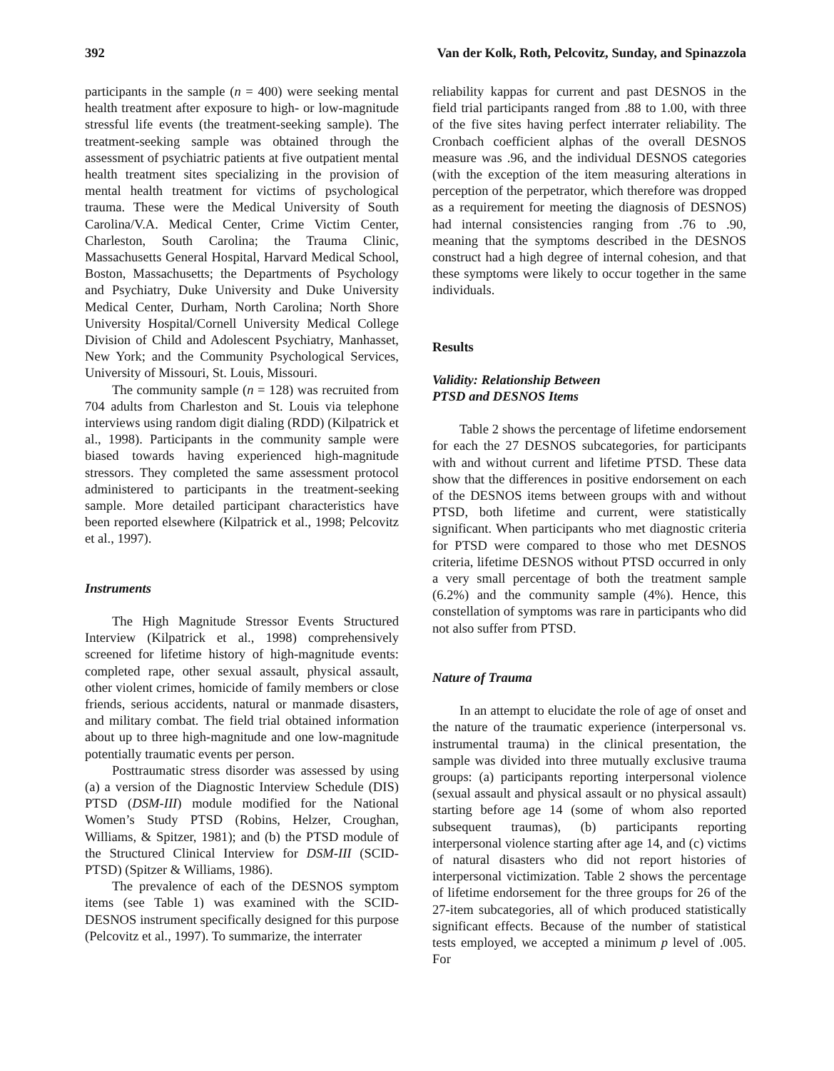392 Van der Kolk, Roth, Pelcovitz, Sunday, and Spinazzola
participants in the sample (n = 400) were seeking mental health treatment after exposure to high- or low-magnitude stressful life events (the treatment-seeking sample). The treatment-seeking sample was obtained through the assessment of psychiatric patients at five outpatient mental health treatment sites specializing in the provision of mental health treatment for victims of psychological trauma. These were the Medical University of South Carolina/V.A. Medical Center, Crime Victim Center, Charleston, South Carolina; the Trauma Clinic, Massachusetts General Hospital, Harvard Medical School, Boston, Massachusetts; the Departments of Psychology and Psychiatry, Duke University and Duke University Medical Center, Durham, North Carolina; North Shore University Hospital/Cornell University Medical College Division of Child and Adolescent Psychiatry, Manhasset, New York; and the Community Psychological Services, University of Missouri, St. Louis, Missouri.
The community sample (n = 128) was recruited from 704 adults from Charleston and St. Louis via telephone interviews using random digit dialing (RDD) (Kilpatrick et al., 1998). Participants in the community sample were biased towards having experienced high-magnitude stressors. They completed the same assessment protocol administered to participants in the treatment-seeking sample. More detailed participant characteristics have been reported elsewhere (Kilpatrick et al., 1998; Pelcovitz et al., 1997).
Instruments
The High Magnitude Stressor Events Structured Interview (Kilpatrick et al., 1998) comprehensively screened for lifetime history of high-magnitude events: completed rape, other sexual assault, physical assault, other violent crimes, homicide of family members or close friends, serious accidents, natural or manmade disasters, and military combat. The field trial obtained information about up to three high-magnitude and one low-magnitude potentially traumatic events per person.
Posttraumatic stress disorder was assessed by using (a) a version of the Diagnostic Interview Schedule (DIS) PTSD (DSM-III) module modified for the National Women’s Study PTSD (Robins, Helzer, Croughan, Williams, & Spitzer, 1981); and (b) the PTSD module of the Structured Clinical Interview for DSM-III (SCID-PTSD) (Spitzer & Williams, 1986).
The prevalence of each of the DESNOS symptom items (see Table 1) was examined with the SCID-DESNOS instrument specifically designed for this purpose (Pelcovitz et al., 1997). To summarize, the interrater
reliability kappas for current and past DESNOS in the field trial participants ranged from .88 to 1.00, with three of the five sites having perfect interrater reliability. The Cronbach coefficient alphas of the overall DESNOS measure was .96, and the individual DESNOS categories (with the exception of the item measuring alterations in perception of the perpetrator, which therefore was dropped as a requirement for meeting the diagnosis of DESNOS) had internal consistencies ranging from .76 to .90, meaning that the symptoms described in the DESNOS construct had a high degree of internal cohesion, and that these symptoms were likely to occur together in the same individuals.
Results
Validity: Relationship Between
PTSD and DESNOS Items
Table 2 shows the percentage of lifetime endorsement for each the 27 DESNOS subcategories, for participants with and without current and lifetime PTSD. These data show that the differences in positive endorsement on each of the DESNOS items between groups with and without PTSD, both lifetime and current, were statistically significant. When participants who met diagnostic criteria for PTSD were compared to those who met DESNOS criteria, lifetime DESNOS without PTSD occurred in only a very small percentage of both the treatment sample (6.2%) and the community sample (4%). Hence, this constellation of symptoms was rare in participants who did not also suffer from PTSD.
Nature of Trauma
In an attempt to elucidate the role of age of onset and the nature of the traumatic experience (interpersonal vs. instrumental trauma) in the clinical presentation, the sample was divided into three mutually exclusive trauma groups: (a) participants reporting interpersonal violence (sexual assault and physical assault or no physical assault) starting before age 14 (some of whom also reported subsequent traumas), (b) participants reporting interpersonal violence starting after age 14, and (c) victims of natural disasters who did not report histories of interpersonal victimization. Table 2 shows the percentage of lifetime endorsement for the three groups for 26 of the 27-item subcategories, all of which produced statistically significant effects. Because of the number of statistical tests employed, we accepted a minimum p level of .005. For